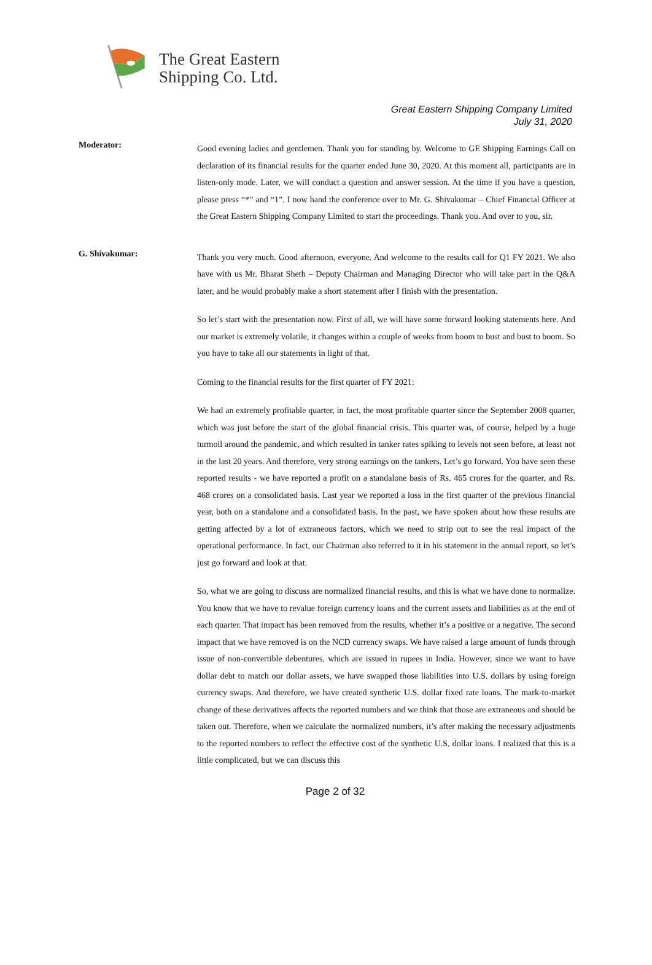The Great Eastern
Shipping Co. Ltd.
Great Eastern Shipping Company Limited
July 31, 2020
Moderator:
Good evening ladies and gentlemen. Thank you for standing by. Welcome to GE Shipping Earnings Call on declaration of its financial results for the quarter ended June 30, 2020. At this moment all, participants are in listen-only mode. Later, we will conduct a question and answer session. At the time if you have a question, please press “*” and “1”. I now hand the conference over to Mr. G. Shivakumar – Chief Financial Officer at the Great Eastern Shipping Company Limited to start the proceedings. Thank you. And over to you, sir.
G. Shivakumar:
Thank you very much. Good afternoon, everyone. And welcome to the results call for Q1 FY 2021. We also have with us Mr. Bharat Sheth – Deputy Chairman and Managing Director who will take part in the Q&A later, and he would probably make a short statement after I finish with the presentation.
So let’s start with the presentation now. First of all, we will have some forward looking statements here. And our market is extremely volatile, it changes within a couple of weeks from boom to bust and bust to boom. So you have to take all our statements in light of that.
Coming to the financial results for the first quarter of FY 2021:
We had an extremely profitable quarter, in fact, the most profitable quarter since the September 2008 quarter, which was just before the start of the global financial crisis. This quarter was, of course, helped by a huge turmoil around the pandemic, and which resulted in tanker rates spiking to levels not seen before, at least not in the last 20 years. And therefore, very strong earnings on the tankers. Let’s go forward. You have seen these reported results - we have reported a profit on a standalone basis of Rs. 465 crores for the quarter, and Rs. 468 crores on a consolidated basis. Last year we reported a loss in the first quarter of the previous financial year, both on a standalone and a consolidated basis. In the past, we have spoken about how these results are getting affected by a lot of extraneous factors, which we need to strip out to see the real impact of the operational performance. In fact, our Chairman also referred to it in his statement in the annual report, so let’s just go forward and look at that.
So, what we are going to discuss are normalized financial results, and this is what we have done to normalize. You know that we have to revalue foreign currency loans and the current assets and liabilities as at the end of each quarter. That impact has been removed from the results, whether it’s a positive or a negative. The second impact that we have removed is on the NCD currency swaps. We have raised a large amount of funds through issue of non-convertible debentures, which are issued in rupees in India. However, since we want to have dollar debt to match our dollar assets, we have swapped those liabilities into U.S. dollars by using foreign currency swaps. And therefore, we have created synthetic U.S. dollar fixed rate loans. The mark-to-market change of these derivatives affects the reported numbers and we think that those are extraneous and should be taken out. Therefore, when we calculate the normalized numbers, it’s after making the necessary adjustments to the reported numbers to reflect the effective cost of the synthetic U.S. dollar loans. I realized that this is a little complicated, but we can discuss this
Page 2 of 32